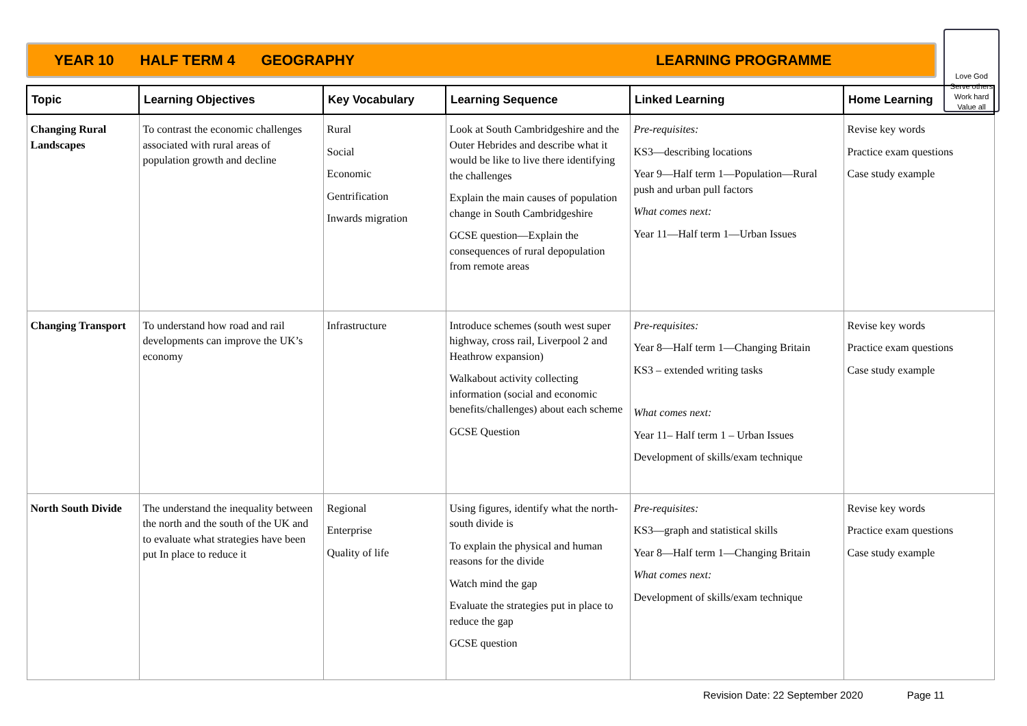YEAR 10 HALF TERM 4 GEOGRAPHY LEARNING PROGRAMME
Love God
Serve others
Work hard
Value all
| Topic | Learning Objectives | Key Vocabulary | Learning Sequence | Linked Learning | Home Learning |
| --- | --- | --- | --- | --- | --- |
| Changing Rural Landscapes | To contrast the economic challenges associated with rural areas of population growth and decline | Rural Social Economic Gentrification Inwards migration | Look at South Cambridgeshire and the Outer Hebrides and describe what it would be like to live there identifying the challenges Explain the main causes of population change in South Cambridgeshire GCSE question—Explain the consequences of rural depopulation from remote areas | Pre-requisites: KS3—describing locations Year 9—Half term 1—Population—Rural push and urban pull factors What comes next: Year 11—Half term 1—Urban Issues | Revise key words Practice exam questions Case study example |
| Changing Transport | To understand how road and rail developments can improve the UK’s economy | Infrastructure | Introduce schemes (south west super highway, cross rail, Liverpool 2 and Heathrow expansion) Walkabout activity collecting information (social and economic benefits/challenges) about each scheme GCSE Question | Pre-requisites: Year 8—Half term 1—Changing Britain KS3 – extended writing tasks What comes next: Year 11– Half term 1 – Urban Issues Development of skills/exam technique | Revise key words Practice exam questions Case study example |
| North South Divide | The understand the inequality between the north and the south of the UK and to evaluate what strategies have been put In place to reduce it | Regional Enterprise Quality of life | Using figures, identify what the north-south divide is To explain the physical and human reasons for the divide Watch mind the gap Evaluate the strategies put in place to reduce the gap GCSE question | Pre-requisites: KS3—graph and statistical skills Year 8—Half term 1—Changing Britain What comes next: Development of skills/exam technique | Revise key words Practice exam questions Case study example |
Revision Date: 22 September 2020 Page 11